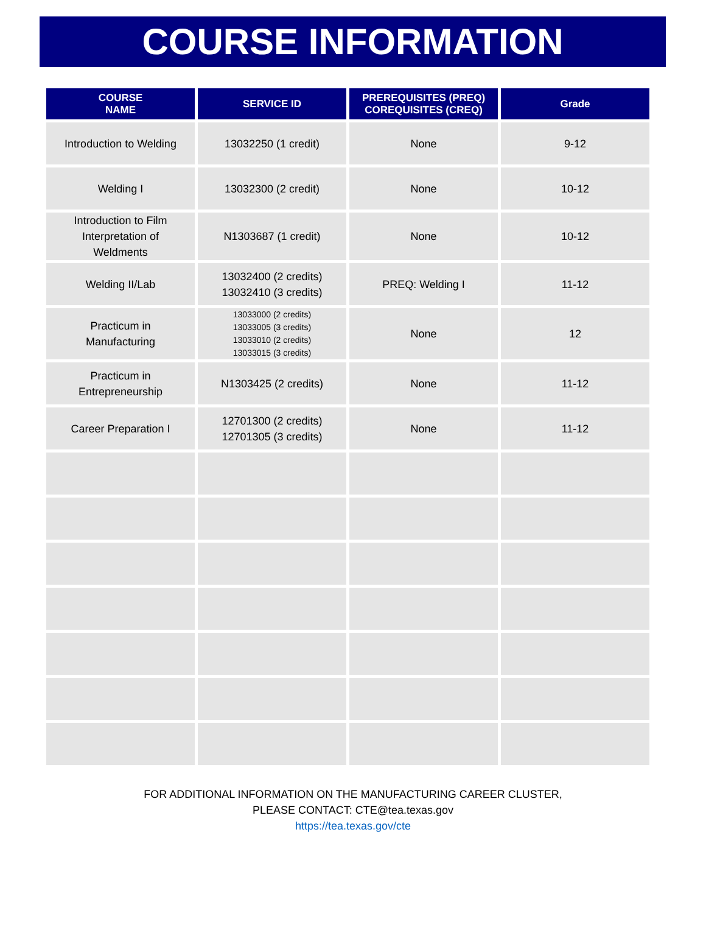COURSE INFORMATION
| COURSE NAME | SERVICE ID | PREREQUISITES (PREQ) COREQUISITES (CREQ) | Grade |
| --- | --- | --- | --- |
| Introduction to Welding | 13032250 (1 credit) | None | 9-12 |
| Welding I | 13032300 (2 credit) | None | 10-12 |
| Introduction to Film Interpretation of Weldments | N1303687 (1 credit) | None | 10-12 |
| Welding II/Lab | 13032400 (2 credits) 13032410 (3 credits) | PREQ: Welding I | 11-12 |
| Practicum in Manufacturing | 13033000 (2 credits) 13033005 (3 credits) 13033010 (2 credits) 13033015 (3 credits) | None | 12 |
| Practicum in Entrepreneurship | N1303425 (2 credits) | None | 11-12 |
| Career Preparation I | 12701300 (2 credits) 12701305 (3 credits) | None | 11-12 |
FOR ADDITIONAL INFORMATION ON THE MANUFACTURING CAREER CLUSTER,
PLEASE CONTACT: CTE@tea.texas.gov
https://tea.texas.gov/cte